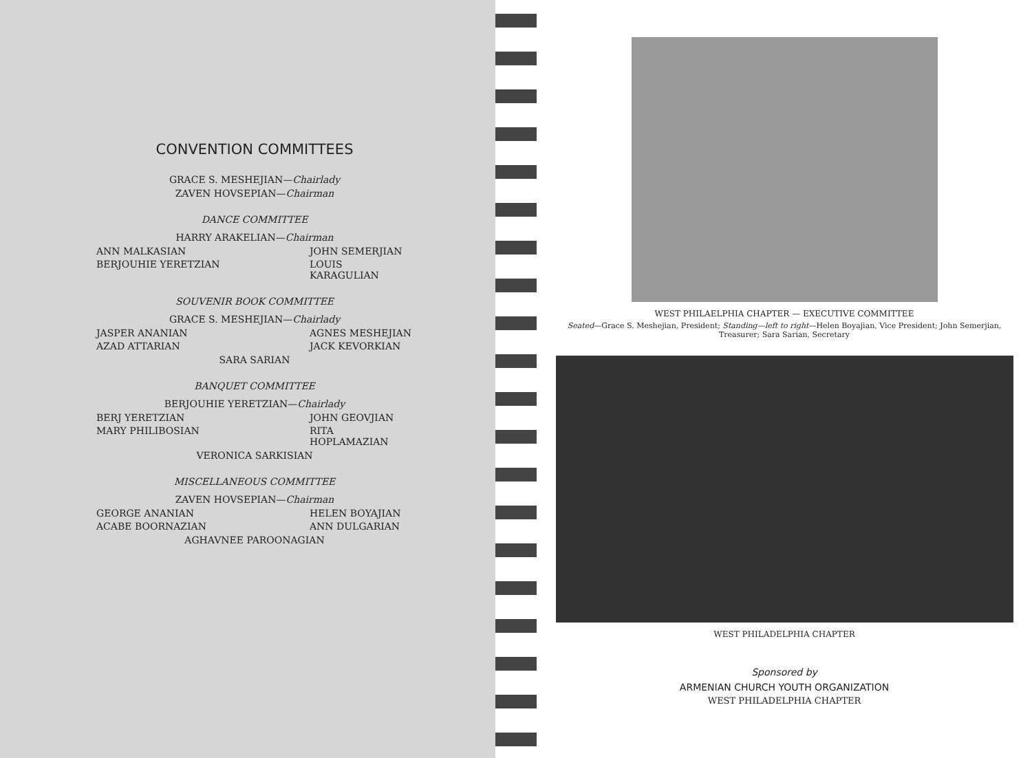CONVENTION COMMITTEES
GRACE S. MESHEJIAN—Chairlady
ZAVEN HOVSEPIAN—Chairman
DANCE COMMITTEE
HARRY ARAKELIAN—Chairman
ANN MALKASIAN JOHN SEMERJIAN
BERJOUHIE YERETZIAN LOUIS KARAGULIAN
SOUVENIR BOOK COMMITTEE
GRACE S. MESHEJIAN—Chairlady
JASPER ANANIAN AGNES MESHEJIAN
AZAD ATTARIAN JACK KEVORKIAN
SARA SARIAN
BANQUET COMMITTEE
BERJOUHIE YERETZIAN—Chairlady
BERJ YERETZIAN JOHN GEOVJIAN
MARY PHILIBOSIAN RITA HOPLAMAZIAN
VERONICA SARKISIAN
MISCELLANEOUS COMMITTEE
ZAVEN HOVSEPIAN—Chairman
GEORGE ANANIAN HELEN BOYAJIAN
ACABE BOORNAZIAN ANN DULGARIAN
AGHAVNEE PAROONAGIAN
WEST PHILAELPHIA CHAPTER — EXECUTIVE COMMITTEE
Seated—Grace S. Meshejian, President; Standing—left to right—Helen Boyajian, Vice President; John Semerjian, Treasurer; Sara Sarian, Secretary
WEST PHILADELPHIA CHAPTER
Sponsored by
ARMENIAN CHURCH YOUTH ORGANIZATION
WEST PHILADELPHIA CHAPTER